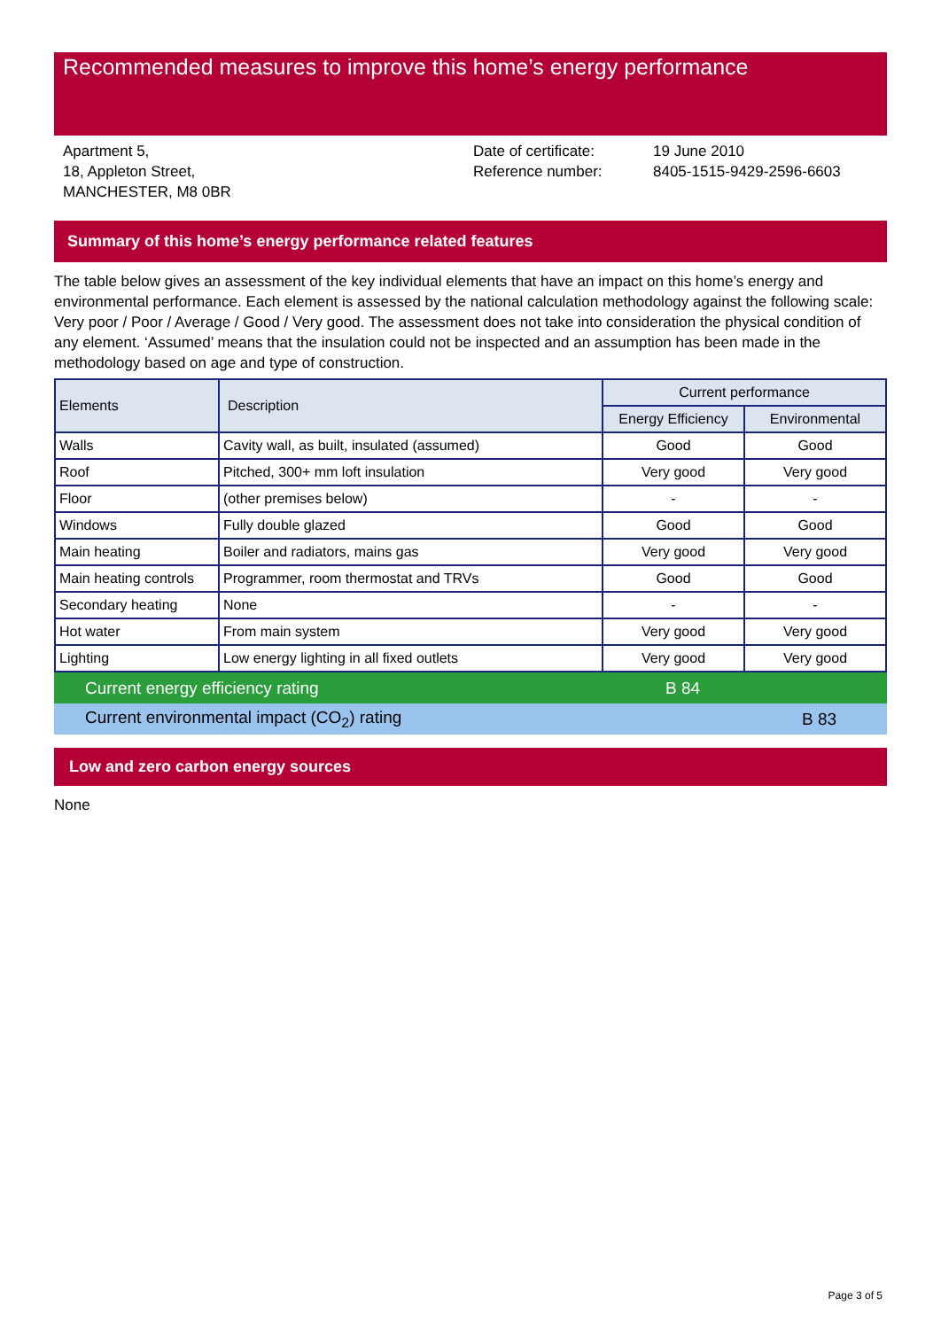Recommended measures to improve this home’s energy performance
Apartment 5,
18, Appleton Street,
MANCHESTER, M8 0BR
Date of certificate:
Reference number:
19 June 2010
8405-1515-9429-2596-6603
Summary of this home’s energy performance related features
The table below gives an assessment of the key individual elements that have an impact on this home’s energy and environmental performance. Each element is assessed by the national calculation methodology against the following scale: Very poor / Poor / Average / Good / Very good. The assessment does not take into consideration the physical condition of any element. ‘Assumed’ means that the insulation could not be inspected and an assumption has been made in the methodology based on age and type of construction.
| Elements | Description | Current performance | |
| --- | --- | --- | --- |
| | | Energy Efficiency | Environmental |
| Walls | Cavity wall, as built, insulated (assumed) | Good | Good |
| Roof | Pitched, 300+ mm loft insulation | Very good | Very good |
| Floor | (other premises below) | - | - |
| Windows | Fully double glazed | Good | Good |
| Main heating | Boiler and radiators, mains gas | Very good | Very good |
| Main heating controls | Programmer, room thermostat and TRVs | Good | Good |
| Secondary heating | None | - | - |
| Hot water | From main system | Very good | Very good |
| Lighting | Low energy lighting in all fixed outlets | Very good | Very good |
Current energy efficiency rating B 84
Current environmental impact (CO<sub>2</sub>) rating B 83
Low and zero carbon energy sources
None
Page 3 of 5